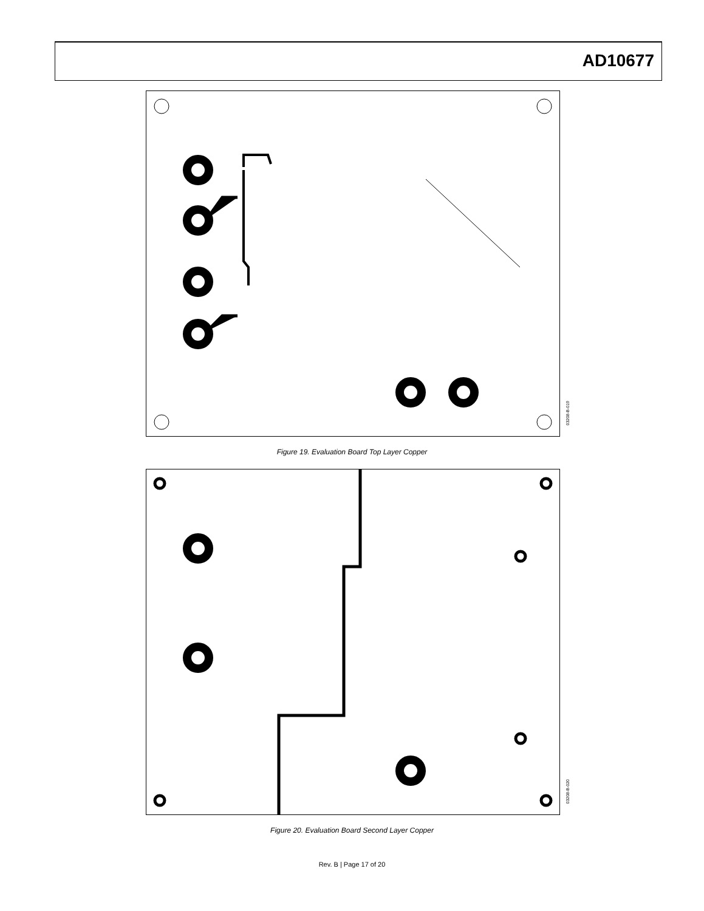AD10677
03208-B-019
Figure 19. Evaluation Board Top Layer Copper
03208-B-020
Figure 20. Evaluation Board Second Layer Copper
Rev. B | Page 17 of 20